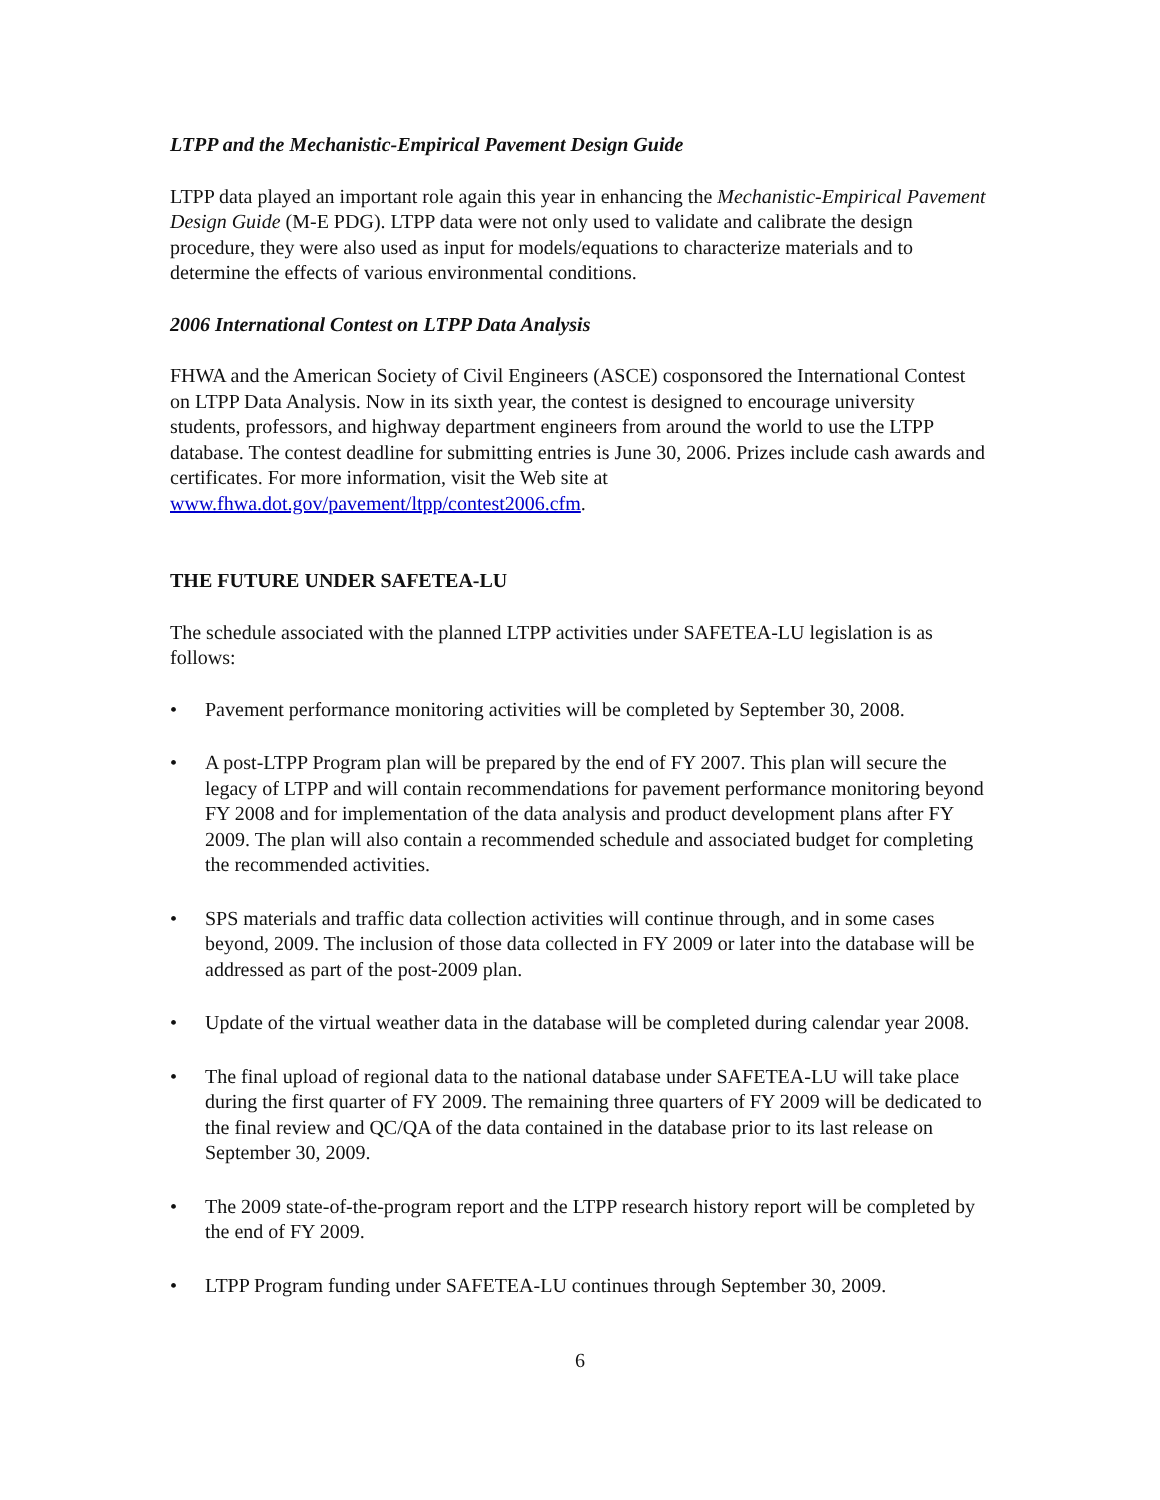LTPP and the Mechanistic-Empirical Pavement Design Guide
LTPP data played an important role again this year in enhancing the Mechanistic-Empirical Pavement Design Guide (M-E PDG). LTPP data were not only used to validate and calibrate the design procedure, they were also used as input for models/equations to characterize materials and to determine the effects of various environmental conditions.
2006 International Contest on LTPP Data Analysis
FHWA and the American Society of Civil Engineers (ASCE) cosponsored the International Contest on LTPP Data Analysis. Now in its sixth year, the contest is designed to encourage university students, professors, and highway department engineers from around the world to use the LTPP database. The contest deadline for submitting entries is June 30, 2006. Prizes include cash awards and certificates. For more information, visit the Web site at www.fhwa.dot.gov/pavement/ltpp/contest2006.cfm.
THE FUTURE UNDER SAFETEA-LU
The schedule associated with the planned LTPP activities under SAFETEA-LU legislation is as follows:
• Pavement performance monitoring activities will be completed by September 30, 2008.
• A post-LTPP Program plan will be prepared by the end of FY 2007. This plan will secure the legacy of LTPP and will contain recommendations for pavement performance monitoring beyond FY 2008 and for implementation of the data analysis and product development plans after FY 2009. The plan will also contain a recommended schedule and associated budget for completing the recommended activities.
• SPS materials and traffic data collection activities will continue through, and in some cases beyond, 2009. The inclusion of those data collected in FY 2009 or later into the database will be addressed as part of the post-2009 plan.
• Update of the virtual weather data in the database will be completed during calendar year 2008.
• The final upload of regional data to the national database under SAFETEA-LU will take place during the first quarter of FY 2009. The remaining three quarters of FY 2009 will be dedicated to the final review and QC/QA of the data contained in the database prior to its last release on September 30, 2009.
• The 2009 state-of-the-program report and the LTPP research history report will be completed by the end of FY 2009.
• LTPP Program funding under SAFETEA-LU continues through September 30, 2009.
6